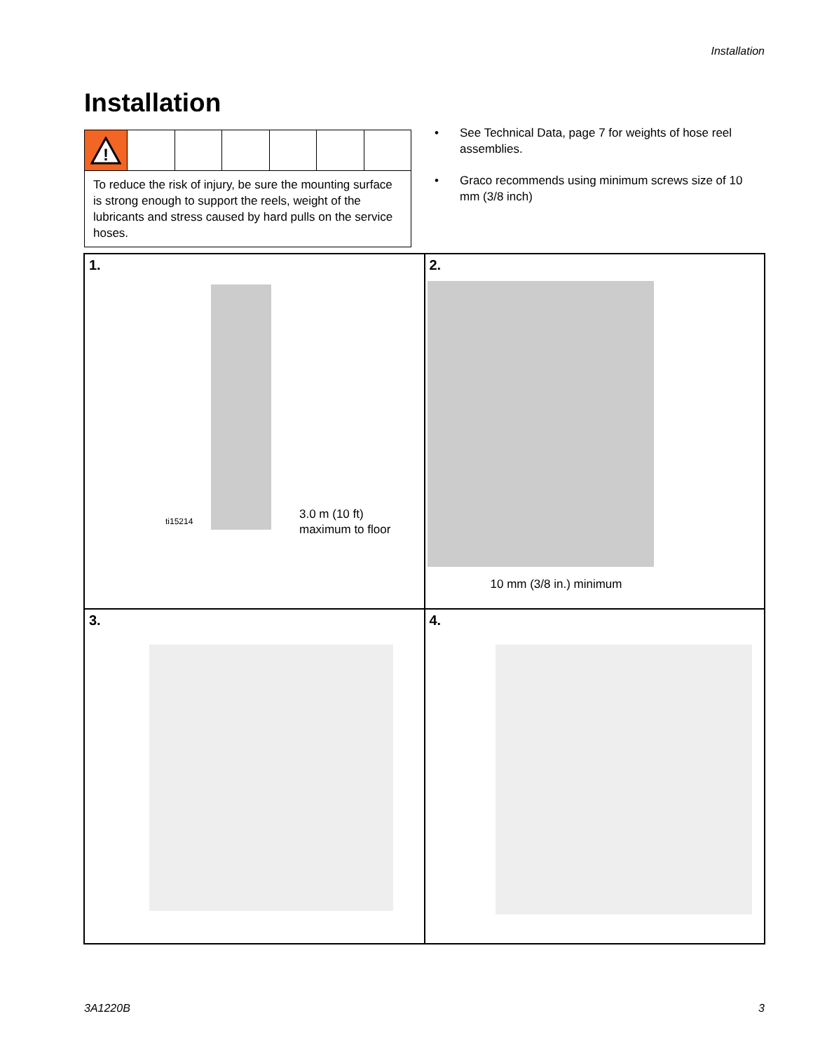Installation
Installation
!
To reduce the risk of injury, be sure the mounting surface is strong enough to support the reels, weight of the lubricants and stress caused by hard pulls on the service hoses.
• See Technical Data, page 7 for weights of hose reel assemblies.
• Graco recommends using minimum screws size of 10 mm (3/8 inch)
1.
ti15214
3.0 m (10 ft)
maximum to floor
2.
10 mm (3/8 in.) minimum
3.
4.
3A1220B 3